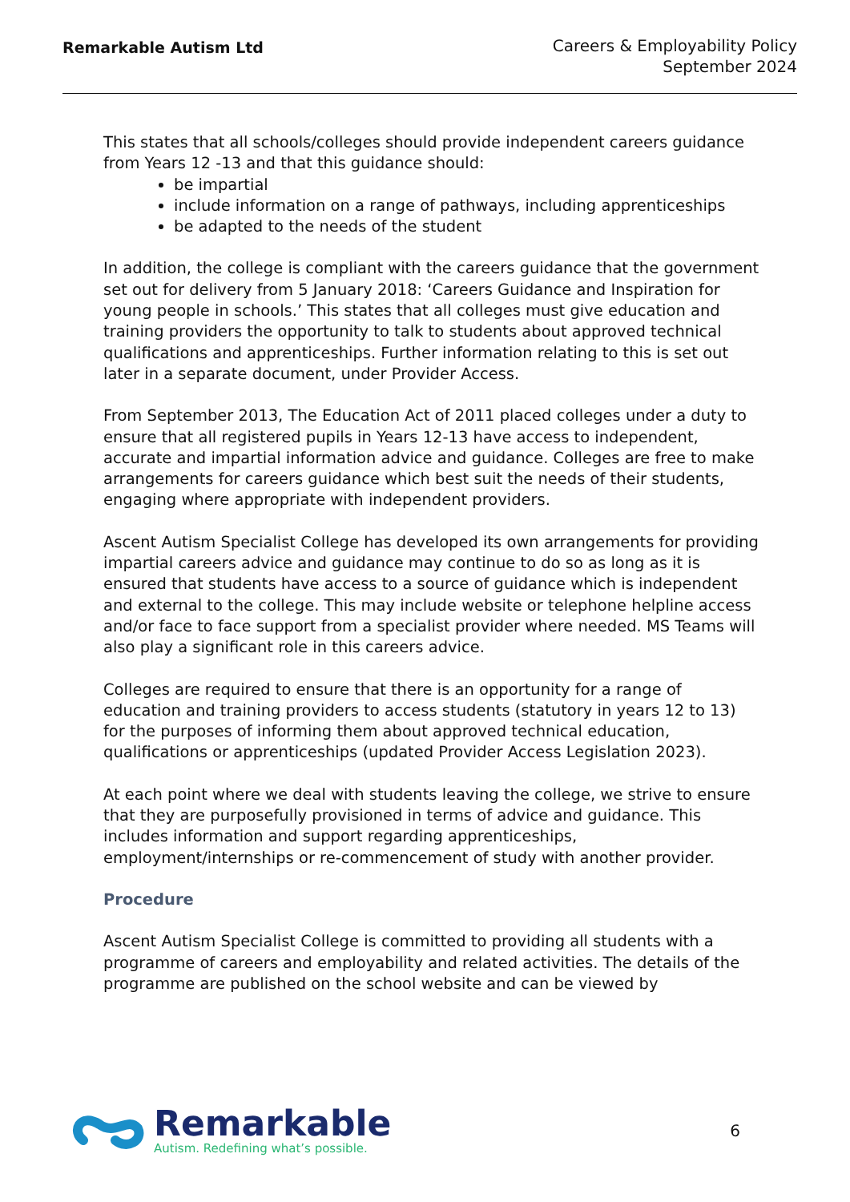Remarkable Autism Ltd
Careers & Employability Policy
September 2024
This states that all schools/colleges should provide independent careers guidance from Years 12 -13 and that this guidance should:
be impartial
include information on a range of pathways, including apprenticeships
be adapted to the needs of the student
In addition, the college is compliant with the careers guidance that the government set out for delivery from 5 January 2018: ‘Careers Guidance and Inspiration for young people in schools.’ This states that all colleges must give education and training providers the opportunity to talk to students about approved technical qualifications and apprenticeships. Further information relating to this is set out later in a separate document, under Provider Access.
From September 2013, The Education Act of 2011 placed colleges under a duty to ensure that all registered pupils in Years 12-13 have access to independent, accurate and impartial information advice and guidance. Colleges are free to make arrangements for careers guidance which best suit the needs of their students, engaging where appropriate with independent providers.
Ascent Autism Specialist College has developed its own arrangements for providing impartial careers advice and guidance may continue to do so as long as it is ensured that students have access to a source of guidance which is independent and external to the college. This may include website or telephone helpline access and/or face to face support from a specialist provider where needed. MS Teams will also play a significant role in this careers advice.
Colleges are required to ensure that there is an opportunity for a range of education and training providers to access students (statutory in years 12 to 13) for the purposes of informing them about approved technical education, qualifications or apprenticeships (updated Provider Access Legislation 2023).
At each point where we deal with students leaving the college, we strive to ensure that they are purposefully provisioned in terms of advice and guidance. This includes information and support regarding apprenticeships, employment/internships or re-commencement of study with another provider.
Procedure
Ascent Autism Specialist College is committed to providing all students with a programme of careers and employability and related activities. The details of the programme are published on the school website and can be viewed by
Remarkable
Autism. Redefining what’s possible.
6